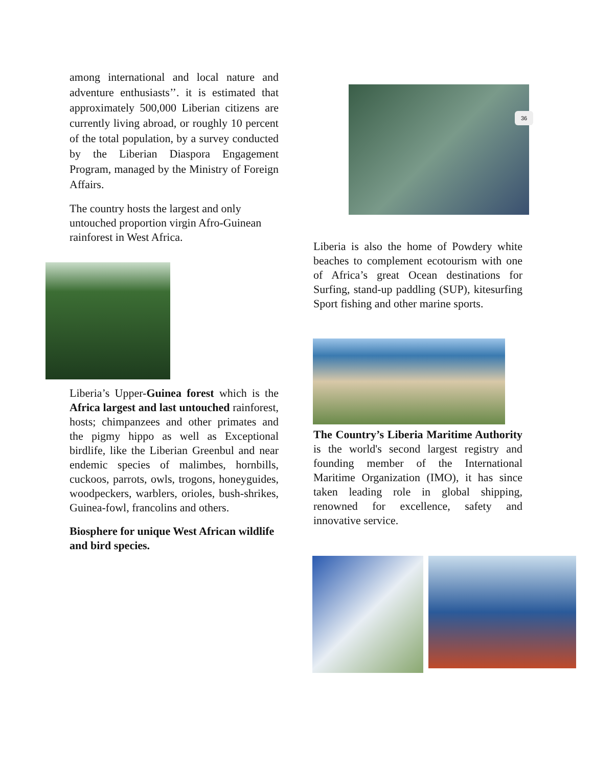among international and local nature and adventure enthusiasts’’. it is estimated that approximately 500,000 Liberian citizens are currently living abroad, or roughly 10 percent of the total population, by a survey conducted by the Liberian Diaspora Engagement Program, managed by the Ministry of Foreign Affairs.
The country hosts the largest and only untouched proportion virgin Afro-Guinean rainforest in West Africa.
Liberia’s Upper-Guinea forest which is the Africa largest and last untouched rainforest, hosts; chimpanzees and other primates and the pigmy hippo as well as Exceptional birdlife, like the Liberian Greenbul and near endemic species of malimbes, hornbills, cuckoos, parrots, owls, trogons, honeyguides, woodpeckers, warblers, orioles, bush-shrikes, Guinea-fowl, francolins and others.
Biosphere for unique West African wildlife and bird species.
36
Liberia is also the home of Powdery white beaches to complement ecotourism with one of Africa’s great Ocean destinations for Surfing, stand-up paddling (SUP), kitesurfing Sport fishing and other marine sports.
The Country’s Liberia Maritime Authority is the world's second largest registry and founding member of the International Maritime Organization (IMO), it has since taken leading role in global shipping, renowned for excellence, safety and innovative service.